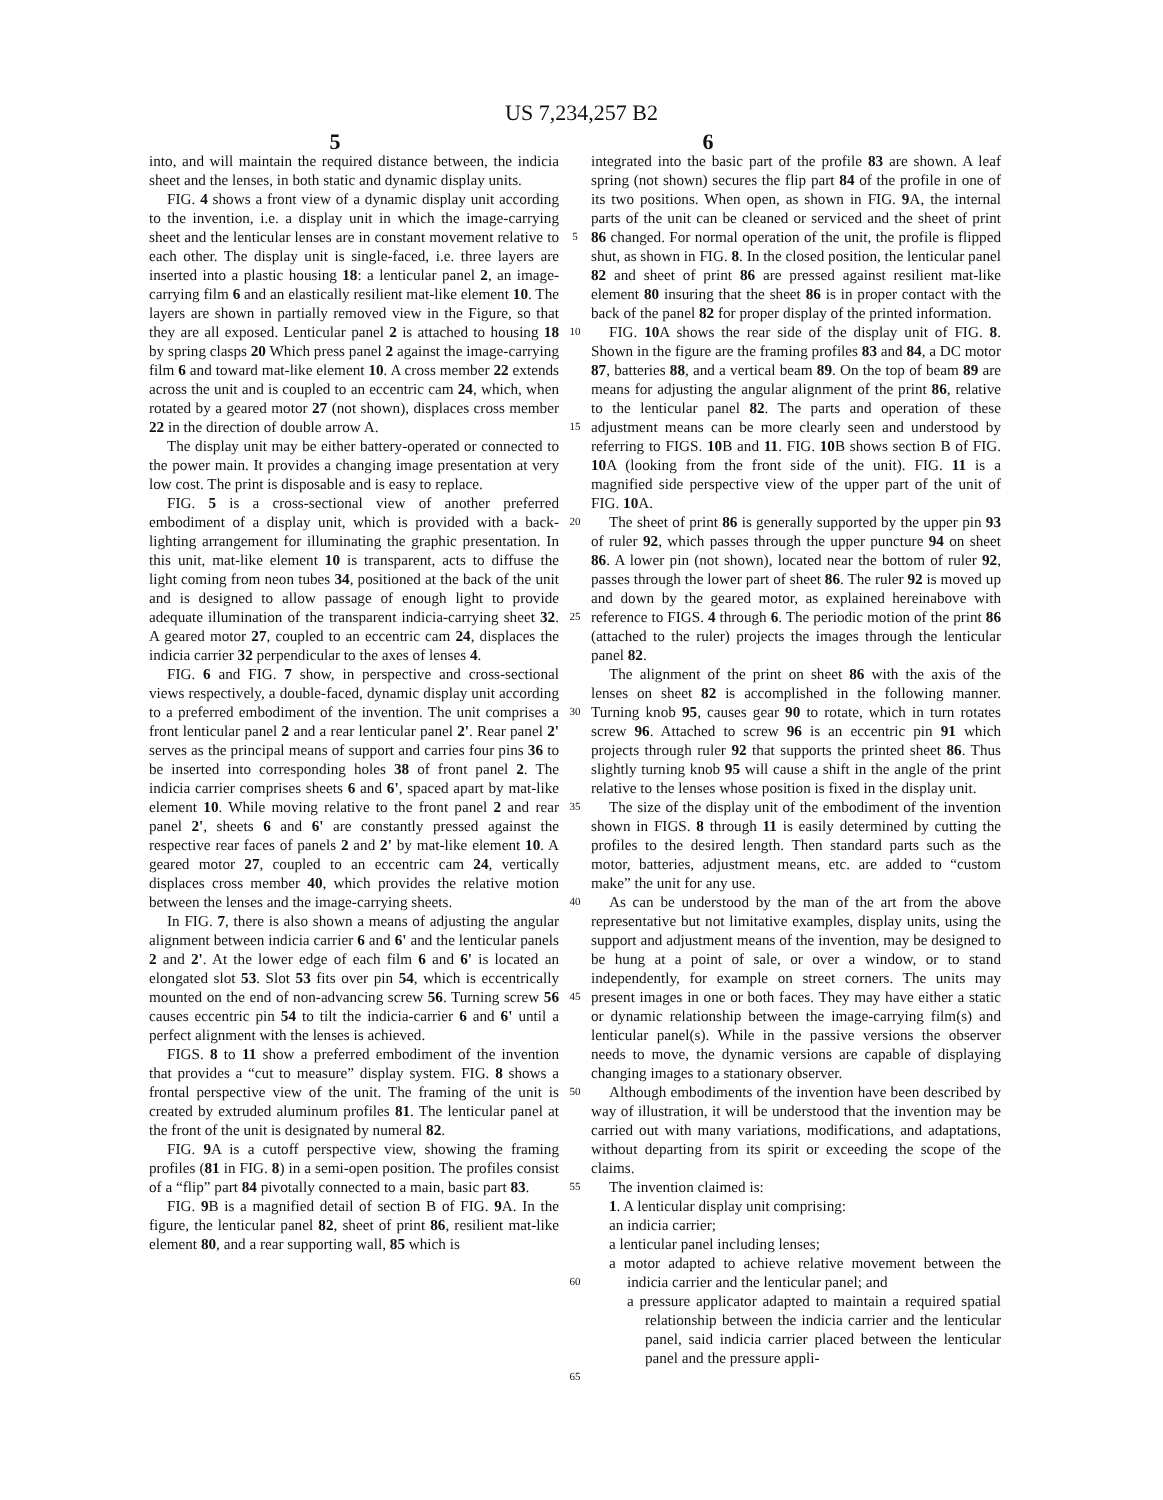US 7,234,257 B2
5 6
into, and will maintain the required distance between, the indicia sheet and the lenses, in both static and dynamic display units.
FIG. 4 shows a front view of a dynamic display unit according to the invention, i.e. a display unit in which the image-carrying sheet and the lenticular lenses are in constant movement relative to each other. The display unit is single-faced, i.e. three layers are inserted into a plastic housing 18: a lenticular panel 2, an image-carrying film 6 and an elastically resilient mat-like element 10. The layers are shown in partially removed view in the Figure, so that they are all exposed. Lenticular panel 2 is attached to housing 18 by spring clasps 20 Which press panel 2 against the image-carrying film 6 and toward mat-like element 10. A cross member 22 extends across the unit and is coupled to an eccentric cam 24, which, when rotated by a geared motor 27 (not shown), displaces cross member 22 in the direction of double arrow A.
The display unit may be either battery-operated or connected to the power main. It provides a changing image presentation at very low cost. The print is disposable and is easy to replace.
FIG. 5 is a cross-sectional view of another preferred embodiment of a display unit, which is provided with a back-lighting arrangement for illuminating the graphic presentation. In this unit, mat-like element 10 is transparent, acts to diffuse the light coming from neon tubes 34, positioned at the back of the unit and is designed to allow passage of enough light to provide adequate illumination of the transparent indicia-carrying sheet 32. A geared motor 27, coupled to an eccentric cam 24, displaces the indicia carrier 32 perpendicular to the axes of lenses 4.
FIG. 6 and FIG. 7 show, in perspective and cross-sectional views respectively, a double-faced, dynamic display unit according to a preferred embodiment of the invention. The unit comprises a front lenticular panel 2 and a rear lenticular panel 2'. Rear panel 2' serves as the principal means of support and carries four pins 36 to be inserted into corresponding holes 38 of front panel 2. The indicia carrier comprises sheets 6 and 6', spaced apart by mat-like element 10. While moving relative to the front panel 2 and rear panel 2', sheets 6 and 6' are constantly pressed against the respective rear faces of panels 2 and 2' by mat-like element 10. A geared motor 27, coupled to an eccentric cam 24, vertically displaces cross member 40, which provides the relative motion between the lenses and the image-carrying sheets.
In FIG. 7, there is also shown a means of adjusting the angular alignment between indicia carrier 6 and 6' and the lenticular panels 2 and 2'. At the lower edge of each film 6 and 6' is located an elongated slot 53. Slot 53 fits over pin 54, which is eccentrically mounted on the end of non-advancing screw 56. Turning screw 56 causes eccentric pin 54 to tilt the indicia-carrier 6 and 6' until a perfect alignment with the lenses is achieved.
FIGS. 8 to 11 show a preferred embodiment of the invention that provides a “cut to measure” display system. FIG. 8 shows a frontal perspective view of the unit. The framing of the unit is created by extruded aluminum profiles 81. The lenticular panel at the front of the unit is designated by numeral 82.
FIG. 9 A is a cutoff perspective view, showing the framing profiles (81 in FIG. 8) in a semi-open position. The profiles consist of a “flip” part 84 pivotally connected to a main, basic part 83.
FIG. 9 B is a magnified detail of section B of FIG. 9 A. In the figure, the lenticular panel 82, sheet of print 86, resilient mat-like element 80, and a rear supporting wall, 85 which is
5
10
15
20
25
30
35
40
45
50
55
60
65
integrated into the basic part of the profile 83 are shown. A leaf spring (not shown) secures the flip part 84 of the profile in one of its two positions. When open, as shown in FIG. 9 A, the internal parts of the unit can be cleaned or serviced and the sheet of print 86 changed. For normal operation of the unit, the profile is flipped shut, as shown in FIG. 8. In the closed position, the lenticular panel 82 and sheet of print 86 are pressed against resilient mat-like element 80 insuring that the sheet 86 is in proper contact with the back of the panel 82 for proper display of the printed information.
FIG. 10 A shows the rear side of the display unit of FIG. 8. Shown in the figure are the framing profiles 83 and 84, a DC motor 87, batteries 88, and a vertical beam 89. On the top of beam 89 are means for adjusting the angular alignment of the print 86, relative to the lenticular panel 82. The parts and operation of these adjustment means can be more clearly seen and understood by referring to FIGS. 10 B and 11. FIG. 10 B shows section B of FIG. 10 A (looking from the front side of the unit). FIG. 11 is a magnified side perspective view of the upper part of the unit of FIG. 10 A.
The sheet of print 86 is generally supported by the upper pin 93 of ruler 92, which passes through the upper puncture 94 on sheet 86. A lower pin (not shown), located near the bottom of ruler 92, passes through the lower part of sheet 86. The ruler 92 is moved up and down by the geared motor, as explained hereinabove with reference to FIGS. 4 through 6. The periodic motion of the print 86 (attached to the ruler) projects the images through the lenticular panel 82.
The alignment of the print on sheet 86 with the axis of the lenses on sheet 82 is accomplished in the following manner. Turning knob 95, causes gear 90 to rotate, which in turn rotates screw 96. Attached to screw 96 is an eccentric pin 91 which projects through ruler 92 that supports the printed sheet 86. Thus slightly turning knob 95 will cause a shift in the angle of the print relative to the lenses whose position is fixed in the display unit.
The size of the display unit of the embodiment of the invention shown in FIGS. 8 through 11 is easily determined by cutting the profiles to the desired length. Then standard parts such as the motor, batteries, adjustment means, etc. are added to “custom make” the unit for any use.
As can be understood by the man of the art from the above representative but not limitative examples, display units, using the support and adjustment means of the invention, may be designed to be hung at a point of sale, or over a window, or to stand independently, for example on street corners. The units may present images in one or both faces. They may have either a static or dynamic relationship between the image-carrying film(s) and lenticular panel(s). While in the passive versions the observer needs to move, the dynamic versions are capable of displaying changing images to a stationary observer.
Although embodiments of the invention have been described by way of illustration, it will be understood that the invention may be carried out with many variations, modifications, and adaptations, without departing from its spirit or exceeding the scope of the claims.
The invention claimed is:
1. A lenticular display unit comprising:
an indicia carrier;
a lenticular panel including lenses;
a motor adapted to achieve relative movement between the indicia carrier and the lenticular panel; and
a pressure applicator adapted to maintain a required spatial relationship between the indicia carrier and the lenticular panel, said indicia carrier placed between the lenticular panel and the pressure appli-